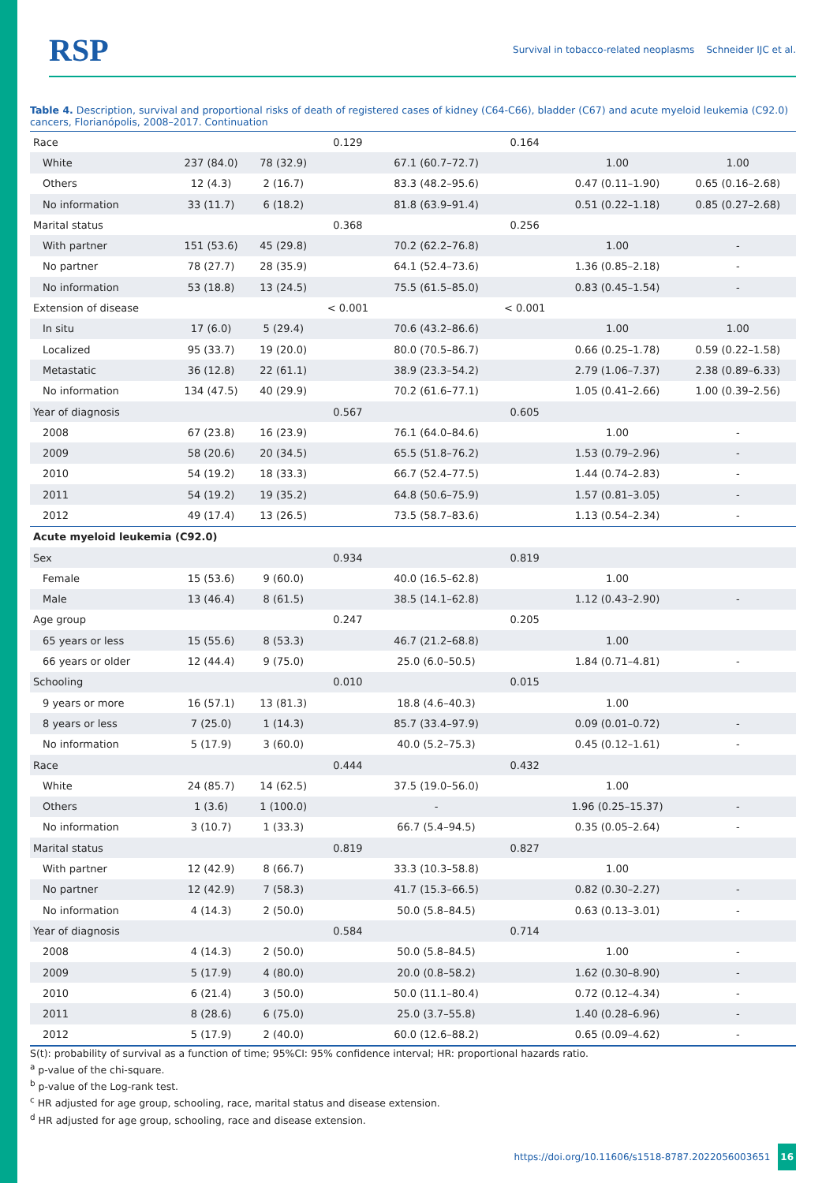RSP Survival in tobacco-related neoplasms Schneider IJC et al.
Table 4. Description, survival and proportional risks of death of registered cases of kidney (C64-C66), bladder (C67) and acute myeloid leukemia (C92.0) cancers, Florianópolis, 2008–2017. Continuation
| Race | | | 0.129 | | 0.164 | | |
| White | 237 (84.0) | 78 (32.9) | | 67.1 (60.7–72.7) | | 1.00 | 1.00 |
| Others | 12 (4.3) | 2 (16.7) | | 83.3 (48.2–95.6) | | 0.47 (0.11–1.90) | 0.65 (0.16–2.68) |
| No information | 33 (11.7) | 6 (18.2) | | 81.8 (63.9–91.4) | | 0.51 (0.22–1.18) | 0.85 (0.27–2.68) |
| Marital status | | | 0.368 | | 0.256 | | |
| With partner | 151 (53.6) | 45 (29.8) | | 70.2 (62.2–76.8) | | 1.00 | - |
| No partner | 78 (27.7) | 28 (35.9) | | 64.1 (52.4–73.6) | | 1.36 (0.85–2.18) | - |
| No information | 53 (18.8) | 13 (24.5) | | 75.5 (61.5–85.0) | | 0.83 (0.45–1.54) | - |
| Extension of disease | | | < 0.001 | | < 0.001 | | |
| In situ | 17 (6.0) | 5 (29.4) | | 70.6 (43.2–86.6) | | 1.00 | 1.00 |
| Localized | 95 (33.7) | 19 (20.0) | | 80.0 (70.5–86.7) | | 0.66 (0.25–1.78) | 0.59 (0.22–1.58) |
| Metastatic | 36 (12.8) | 22 (61.1) | | 38.9 (23.3–54.2) | | 2.79 (1.06–7.37) | 2.38 (0.89–6.33) |
| No information | 134 (47.5) | 40 (29.9) | | 70.2 (61.6–77.1) | | 1.05 (0.41–2.66) | 1.00 (0.39–2.56) |
| Year of diagnosis | | | 0.567 | | 0.605 | | |
| 2008 | 67 (23.8) | 16 (23.9) | | 76.1 (64.0–84.6) | | 1.00 | - |
| 2009 | 58 (20.6) | 20 (34.5) | | 65.5 (51.8–76.2) | | 1.53 (0.79–2.96) | - |
| 2010 | 54 (19.2) | 18 (33.3) | | 66.7 (52.4–77.5) | | 1.44 (0.74–2.83) | - |
| 2011 | 54 (19.2) | 19 (35.2) | | 64.8 (50.6–75.9) | | 1.57 (0.81–3.05) | - |
| 2012 | 49 (17.4) | 13 (26.5) | | 73.5 (58.7–83.6) | | 1.13 (0.54–2.34) | - |
| Acute myeloid leukemia (C92.0) | | | | | | | |
| Sex | | | 0.934 | | 0.819 | | |
| Female | 15 (53.6) | 9 (60.0) | | 40.0 (16.5–62.8) | | 1.00 | |
| Male | 13 (46.4) | 8 (61.5) | | 38.5 (14.1–62.8) | | 1.12 (0.43–2.90) | - |
| Age group | | | 0.247 | | 0.205 | | |
| 65 years or less | 15 (55.6) | 8 (53.3) | | 46.7 (21.2–68.8) | | 1.00 | |
| 66 years or older | 12 (44.4) | 9 (75.0) | | 25.0 (6.0–50.5) | | 1.84 (0.71–4.81) | - |
| Schooling | | | 0.010 | | 0.015 | | |
| 9 years or more | 16 (57.1) | 13 (81.3) | | 18.8 (4.6–40.3) | | 1.00 | |
| 8 years or less | 7 (25.0) | 1 (14.3) | | 85.7 (33.4–97.9) | | 0.09 (0.01–0.72) | - |
| No information | 5 (17.9) | 3 (60.0) | | 40.0 (5.2–75.3) | | 0.45 (0.12–1.61) | - |
| Race | | | 0.444 | | 0.432 | | |
| White | 24 (85.7) | 14 (62.5) | | 37.5 (19.0–56.0) | | 1.00 | |
| Others | 1 (3.6) | 1 (100.0) | | - | | 1.96 (0.25–15.37) | - |
| No information | 3 (10.7) | 1 (33.3) | | 66.7 (5.4–94.5) | | 0.35 (0.05–2.64) | - |
| Marital status | | | 0.819 | | 0.827 | | |
| With partner | 12 (42.9) | 8 (66.7) | | 33.3 (10.3–58.8) | | 1.00 | |
| No partner | 12 (42.9) | 7 (58.3) | | 41.7 (15.3–66.5) | | 0.82 (0.30–2.27) | - |
| No information | 4 (14.3) | 2 (50.0) | | 50.0 (5.8–84.5) | | 0.63 (0.13–3.01) | - |
| Year of diagnosis | | | 0.584 | | 0.714 | | |
| 2008 | 4 (14.3) | 2 (50.0) | | 50.0 (5.8–84.5) | | 1.00 | - |
| 2009 | 5 (17.9) | 4 (80.0) | | 20.0 (0.8–58.2) | | 1.62 (0.30–8.90) | - |
| 2010 | 6 (21.4) | 3 (50.0) | | 50.0 (11.1–80.4) | | 0.72 (0.12–4.34) | - |
| 2011 | 8 (28.6) | 6 (75.0) | | 25.0 (3.7–55.8) | | 1.40 (0.28–6.96) | - |
| 2012 | 5 (17.9) | 2 (40.0) | | 60.0 (12.6–88.2) | | 0.65 (0.09–4.62) | - |
S(t): probability of survival as a function of time; 95%CI: 95% confidence interval; HR: proportional hazards ratio.
<sup>a</sup> p-value of the chi-square.
<sup>b</sup> p-value of the Log-rank test.
<sup>c</sup> HR adjusted for age group, schooling, race, marital status and disease extension.
<sup>d</sup> HR adjusted for age group, schooling, race and disease extension.
https://doi.org/10.11606/s1518-8787.2022056003651 16